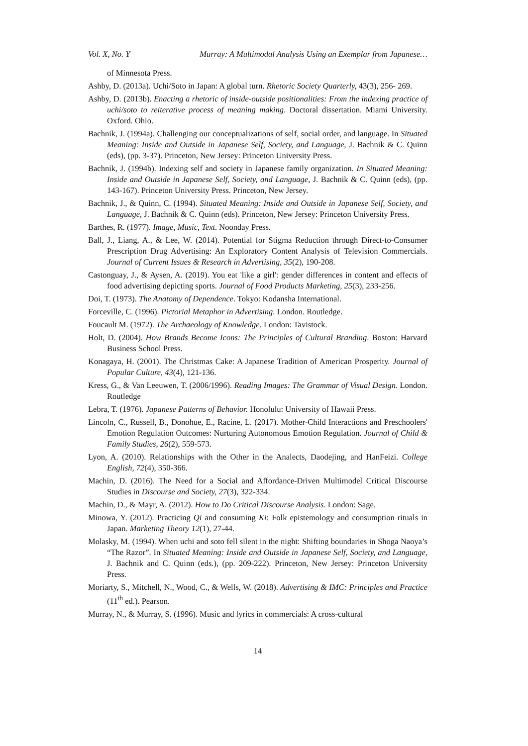Vol. X, No. Y Murray: A Multimodal Analysis Using an Exemplar from Japanese…
of Minnesota Press.
Ashby, D. (2013a). Uchi/Soto in Japan: A global turn. Rhetoric Society Quarterly, 43(3), 256- 269.
Ashby, D. (2013b). Enacting a rhetoric of inside-outside positionalities: From the indexing practice of uchi/soto to reiterative process of meaning making. Doctoral dissertation. Miami University. Oxford. Ohio.
Bachnik, J. (1994a). Challenging our conceptualizations of self, social order, and language. In Situated Meaning: Inside and Outside in Japanese Self, Society, and Language, J. Bachnik & C. Quinn (eds), (pp. 3-37). Princeton, New Jersey: Princeton University Press.
Bachnik, J. (1994b). Indexing self and society in Japanese family organization. In Situated Meaning: Inside and Outside in Japanese Self, Society, and Language, J. Bachnik & C. Quinn (eds), (pp. 143-167). Princeton University Press. Princeton, New Jersey.
Bachnik, J., & Quinn, C. (1994). Situated Meaning: Inside and Outside in Japanese Self, Society, and Language, J. Bachnik & C. Quinn (eds). Princeton, New Jersey: Princeton University Press.
Barthes, R. (1977). Image, Music, Text. Noonday Press.
Ball, J., Liang, A., & Lee, W. (2014). Potential for Stigma Reduction through Direct-to-Consumer Prescription Drug Advertising: An Exploratory Content Analysis of Television Commercials. Journal of Current Issues & Research in Advertising, 35(2), 190-208.
Castonguay, J., & Aysen, A. (2019). You eat 'like a girl': gender differences in content and effects of food advertising depicting sports. Journal of Food Products Marketing, 25(3), 233-256.
Doi, T. (1973). The Anatomy of Dependence. Tokyo: Kodansha International.
Forceville, C. (1996). Pictorial Metaphor in Advertising. London. Routledge.
Foucault M. (1972). The Archaeology of Knowledge. London: Tavistock.
Holt, D. (2004). How Brands Become Icons: The Principles of Cultural Branding. Boston: Harvard Business School Press.
Konagaya, H. (2001). The Christmas Cake: A Japanese Tradition of American Prosperity. Journal of Popular Culture, 43(4), 121-136.
Kress, G., & Van Leeuwen, T. (2006/1996). Reading Images: The Grammar of Visual Design. London. Routledge
Lebra, T. (1976). Japanese Patterns of Behavior. Honolulu: University of Hawaii Press.
Lincoln, C., Russell, B., Donohue, E., Racine, L. (2017). Mother-Child Interactions and Preschoolers' Emotion Regulation Outcomes: Nurturing Autonomous Emotion Regulation. Journal of Child & Family Studies, 26(2), 559-573.
Lyon, A. (2010). Relationships with the Other in the Analects, Daodejing, and HanFeizi. College English, 72(4), 350-366.
Machin, D. (2016). The Need for a Social and Affordance-Driven Multimodel Critical Discourse Studies in Discourse and Society, 27(3), 322-334.
Machin, D., & Mayr, A. (2012). How to Do Critical Discourse Analysis. London: Sage.
Minowa, Y. (2012). Practicing Qi and consuming Ki: Folk epistemology and consumption rituals in Japan. Marketing Theory 12(1), 27-44.
Molasky, M. (1994). When uchi and soto fell silent in the night: Shifting boundaries in Shoga Naoya’s “The Razor”. In Situated Meaning: Inside and Outside in Japanese Self, Society, and Language, J. Bachnik and C. Quinn (eds.), (pp. 209-222). Princeton, New Jersey: Princeton University Press.
Moriarty, S., Mitchell, N., Wood, C., & Wells, W. (2018). Advertising & IMC: Principles and Practice (11<sup>th</sup> ed.). Pearson.
Murray, N., & Murray, S. (1996). Music and lyrics in commercials: A cross-cultural
14